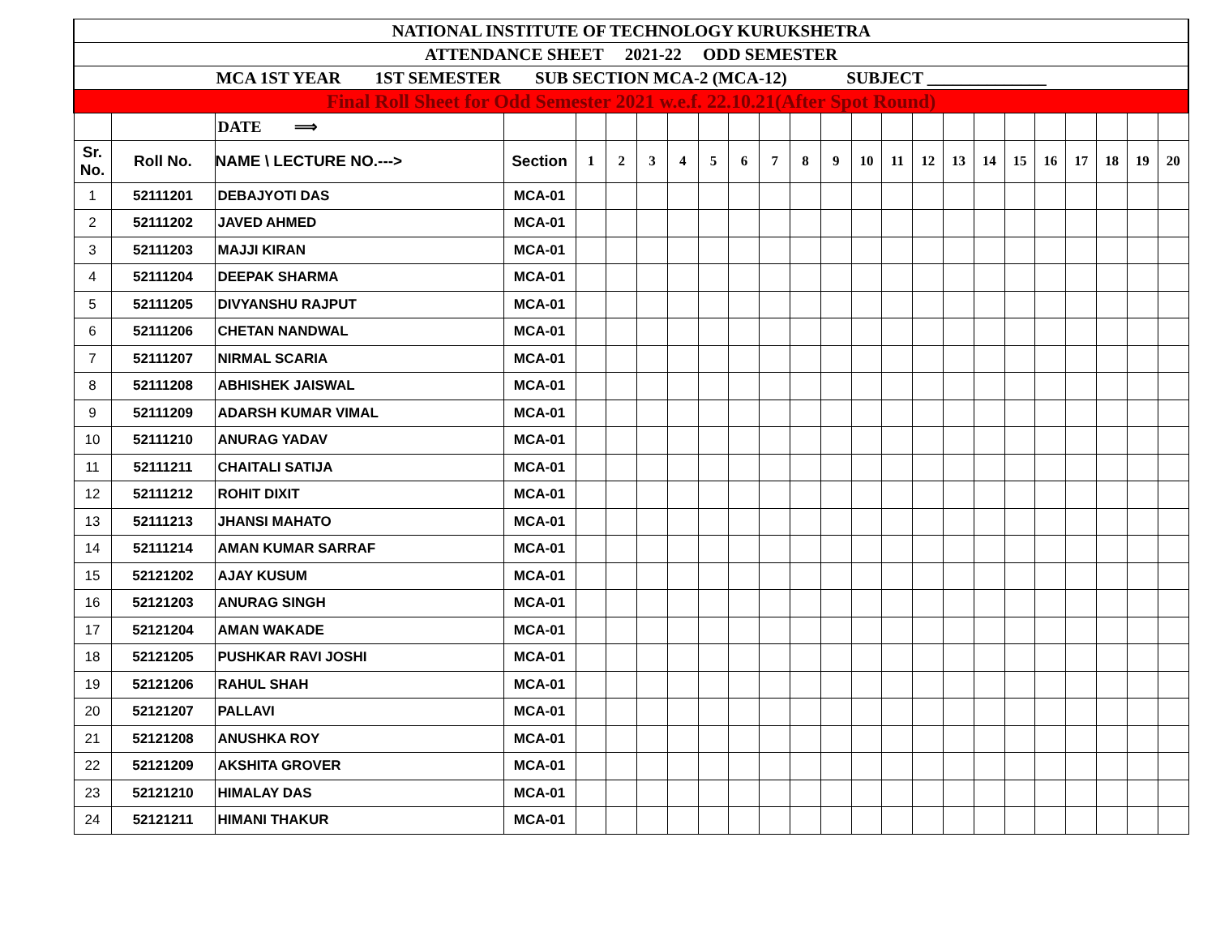| NATIONAL INSTITUTE OF TECHNOLOGY KURUKSHETRA | | | | | | | | | | | | | | | | | | | | | | | |
| ATTENDANCE SHEET 2021-22 ODD SEMESTER | | | | | | | | | | | | | | | | | | | | | | | |
| MCA 1ST YEAR 1ST SEMESTER SUB SECTION MCA-2 (MCA-12) SUBJECT ______________ | | | | | | | | | | | | | | | | | | | | | | | |
| Final Roll Sheet for Odd Semester 2021 w.e.f. 22.10.21(After Spot Round) | | | | | | | | | | | | | | | | | | | | | | | |
| | | DATE ⟹ | | | | | | | | | | | | | | | | | | | | | |
| Sr. No. | Roll No. | NAME \ LECTURE NO.---> | Section | 1 | 2 | 3 | 4 | 5 | 6 | 7 | 8 | 9 | 10 | 11 | 12 | 13 | 14 | 15 | 16 | 17 | 18 | 19 | 20 |
| 1 | 52111201 | DEBAJYOTI DAS | MCA-01 | | | | | | | | | | | | | | | | | | | | |
| 2 | 52111202 | JAVED AHMED | MCA-01 | | | | | | | | | | | | | | | | | | | | |
| 3 | 52111203 | MAJJI KIRAN | MCA-01 | | | | | | | | | | | | | | | | | | | | |
| 4 | 52111204 | DEEPAK SHARMA | MCA-01 | | | | | | | | | | | | | | | | | | | | |
| 5 | 52111205 | DIVYANSHU RAJPUT | MCA-01 | | | | | | | | | | | | | | | | | | | | |
| 6 | 52111206 | CHETAN NANDWAL | MCA-01 | | | | | | | | | | | | | | | | | | | | |
| 7 | 52111207 | NIRMAL SCARIA | MCA-01 | | | | | | | | | | | | | | | | | | | | |
| 8 | 52111208 | ABHISHEK JAISWAL | MCA-01 | | | | | | | | | | | | | | | | | | | | |
| 9 | 52111209 | ADARSH KUMAR VIMAL | MCA-01 | | | | | | | | | | | | | | | | | | | | |
| 10 | 52111210 | ANURAG YADAV | MCA-01 | | | | | | | | | | | | | | | | | | | | |
| 11 | 52111211 | CHAITALI SATIJA | MCA-01 | | | | | | | | | | | | | | | | | | | | |
| 12 | 52111212 | ROHIT DIXIT | MCA-01 | | | | | | | | | | | | | | | | | | | | |
| 13 | 52111213 | JHANSI MAHATO | MCA-01 | | | | | | | | | | | | | | | | | | | | |
| 14 | 52111214 | AMAN KUMAR SARRAF | MCA-01 | | | | | | | | | | | | | | | | | | | | |
| 15 | 52121202 | AJAY KUSUM | MCA-01 | | | | | | | | | | | | | | | | | | | | |
| 16 | 52121203 | ANURAG SINGH | MCA-01 | | | | | | | | | | | | | | | | | | | | |
| 17 | 52121204 | AMAN WAKADE | MCA-01 | | | | | | | | | | | | | | | | | | | | |
| 18 | 52121205 | PUSHKAR RAVI JOSHI | MCA-01 | | | | | | | | | | | | | | | | | | | | |
| 19 | 52121206 | RAHUL SHAH | MCA-01 | | | | | | | | | | | | | | | | | | | | |
| 20 | 52121207 | PALLAVI | MCA-01 | | | | | | | | | | | | | | | | | | | | |
| 21 | 52121208 | ANUSHKA ROY | MCA-01 | | | | | | | | | | | | | | | | | | | | |
| 22 | 52121209 | AKSHITA GROVER | MCA-01 | | | | | | | | | | | | | | | | | | | | |
| 23 | 52121210 | HIMALAY DAS | MCA-01 | | | | | | | | | | | | | | | | | | | | |
| 24 | 52121211 | HIMANI THAKUR | MCA-01 | | | | | | | | | | | | | | | | | | | | |